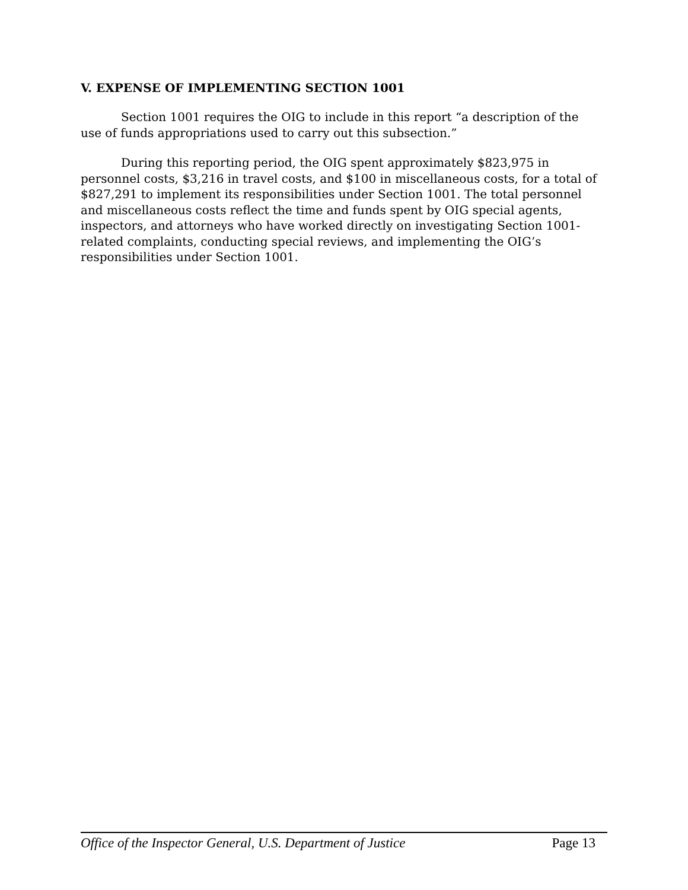V. EXPENSE OF IMPLEMENTING SECTION 1001
Section 1001 requires the OIG to include in this report “a description of the use of funds appropriations used to carry out this subsection.”
During this reporting period, the OIG spent approximately $823,975 in personnel costs, $3,216 in travel costs, and $100 in miscellaneous costs, for a total of $827,291 to implement its responsibilities under Section 1001. The total personnel and miscellaneous costs reflect the time and funds spent by OIG special agents, inspectors, and attorneys who have worked directly on investigating Section 1001-related complaints, conducting special reviews, and implementing the OIG’s responsibilities under Section 1001.
Office of the Inspector General, U.S. Department of Justice Page 13